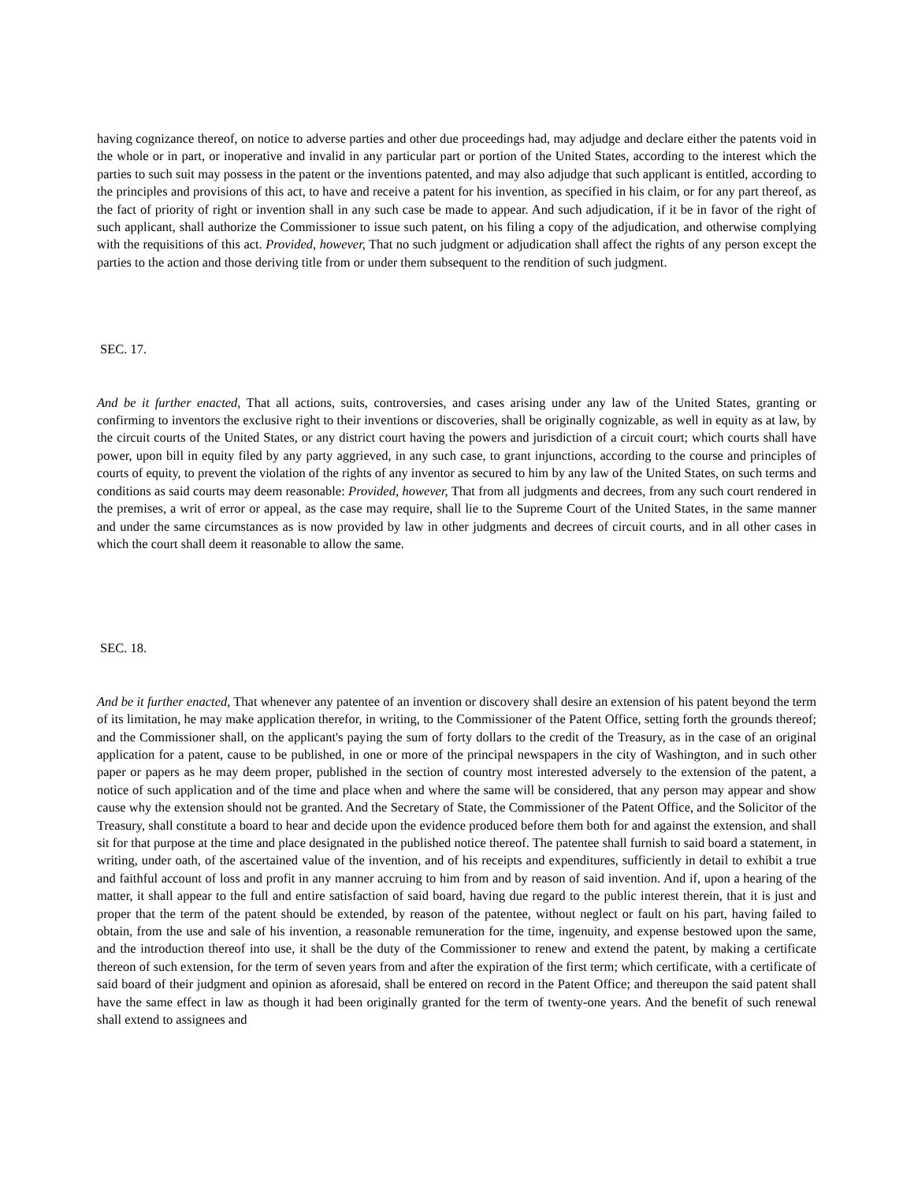having cognizance thereof, on notice to adverse parties and other due proceedings had, may adjudge and declare either the patents void in the whole or in part, or inoperative and invalid in any particular part or portion of the United States, according to the interest which the parties to such suit may possess in the patent or the inventions patented, and may also adjudge that such applicant is entitled, according to the principles and provisions of this act, to have and receive a patent for his invention, as specified in his claim, or for any part thereof, as the fact of priority of right or invention shall in any such case be made to appear. And such adjudication, if it be in favor of the right of such applicant, shall authorize the Commissioner to issue such patent, on his filing a copy of the adjudication, and otherwise complying with the requisitions of this act. Provided, however, That no such judgment or adjudication shall affect the rights of any person except the parties to the action and those deriving title from or under them subsequent to the rendition of such judgment.
SEC. 17.
And be it further enacted, That all actions, suits, controversies, and cases arising under any law of the United States, granting or confirming to inventors the exclusive right to their inventions or discoveries, shall be originally cognizable, as well in equity as at law, by the circuit courts of the United States, or any district court having the powers and jurisdiction of a circuit court; which courts shall have power, upon bill in equity filed by any party aggrieved, in any such case, to grant injunctions, according to the course and principles of courts of equity, to prevent the violation of the rights of any inventor as secured to him by any law of the United States, on such terms and conditions as said courts may deem reasonable: Provided, however, That from all judgments and decrees, from any such court rendered in the premises, a writ of error or appeal, as the case may require, shall lie to the Supreme Court of the United States, in the same manner and under the same circumstances as is now provided by law in other judgments and decrees of circuit courts, and in all other cases in which the court shall deem it reasonable to allow the same.
SEC. 18.
And be it further enacted, That whenever any patentee of an invention or discovery shall desire an extension of his patent beyond the term of its limitation, he may make application therefor, in writing, to the Commissioner of the Patent Office, setting forth the grounds thereof; and the Commissioner shall, on the applicant's paying the sum of forty dollars to the credit of the Treasury, as in the case of an original application for a patent, cause to be published, in one or more of the principal newspapers in the city of Washington, and in such other paper or papers as he may deem proper, published in the section of country most interested adversely to the extension of the patent, a notice of such application and of the time and place when and where the same will be considered, that any person may appear and show cause why the extension should not be granted. And the Secretary of State, the Commissioner of the Patent Office, and the Solicitor of the Treasury, shall constitute a board to hear and decide upon the evidence produced before them both for and against the extension, and shall sit for that purpose at the time and place designated in the published notice thereof. The patentee shall furnish to said board a statement, in writing, under oath, of the ascertained value of the invention, and of his receipts and expenditures, sufficiently in detail to exhibit a true and faithful account of loss and profit in any manner accruing to him from and by reason of said invention. And if, upon a hearing of the matter, it shall appear to the full and entire satisfaction of said board, having due regard to the public interest therein, that it is just and proper that the term of the patent should be extended, by reason of the patentee, without neglect or fault on his part, having failed to obtain, from the use and sale of his invention, a reasonable remuneration for the time, ingenuity, and expense bestowed upon the same, and the introduction thereof into use, it shall be the duty of the Commissioner to renew and extend the patent, by making a certificate thereon of such extension, for the term of seven years from and after the expiration of the first term; which certificate, with a certificate of said board of their judgment and opinion as aforesaid, shall be entered on record in the Patent Office; and thereupon the said patent shall have the same effect in law as though it had been originally granted for the term of twenty-one years. And the benefit of such renewal shall extend to assignees and